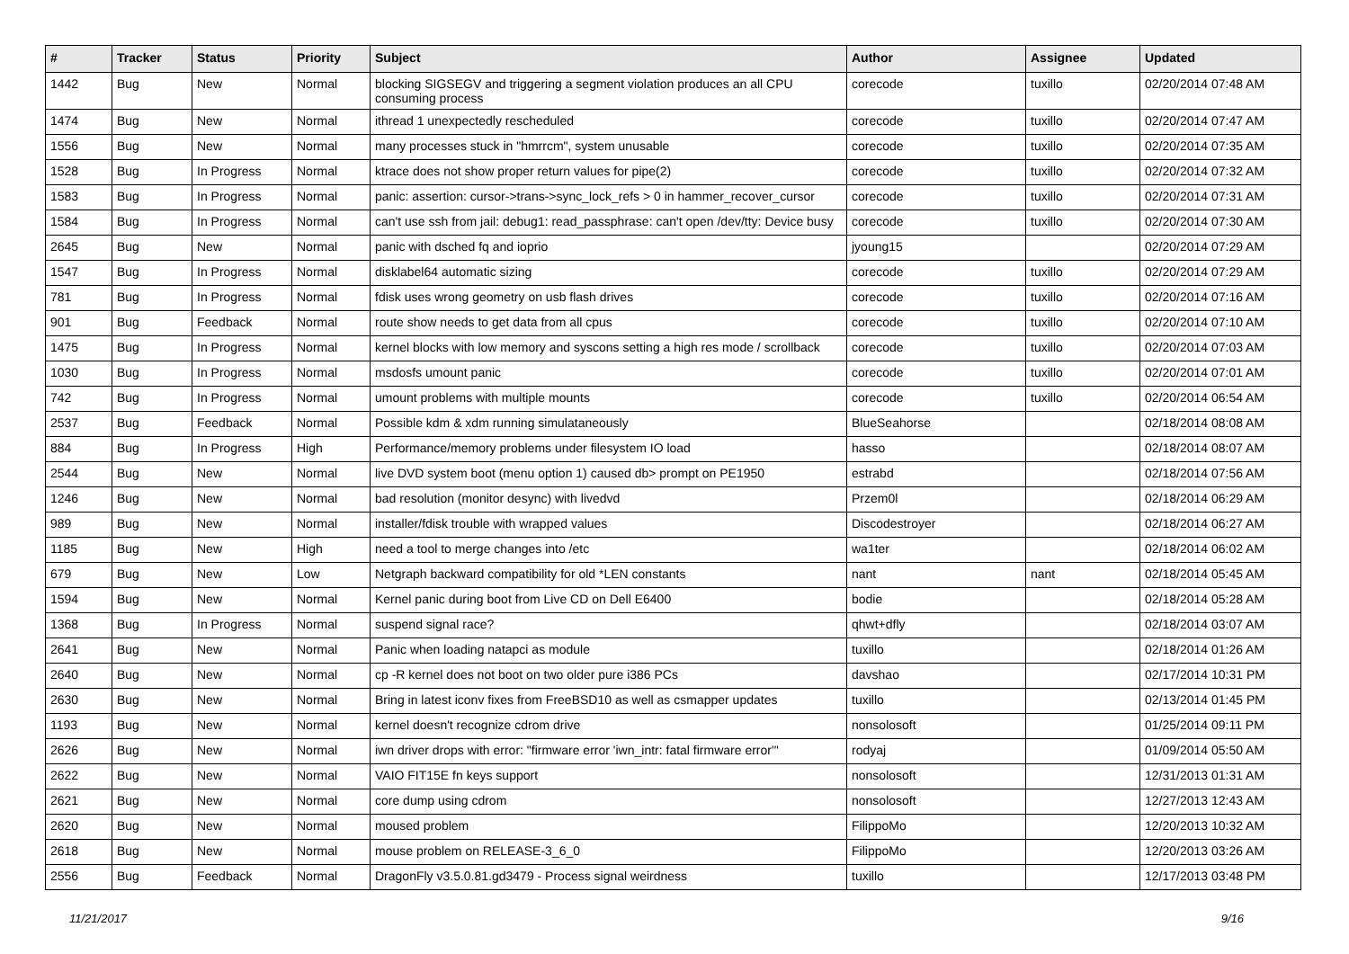| # | Tracker | Status | Priority | Subject | Author | Assignee | Updated |
| --- | --- | --- | --- | --- | --- | --- | --- |
| 1442 | Bug | New | Normal | blocking SIGSEGV and triggering a segment violation produces an all CPU consuming process | corecode | tuxillo | 02/20/2014 07:48 AM |
| 1474 | Bug | New | Normal | ithread 1 unexpectedly rescheduled | corecode | tuxillo | 02/20/2014 07:47 AM |
| 1556 | Bug | New | Normal | many processes stuck in "hmrrcm", system unusable | corecode | tuxillo | 02/20/2014 07:35 AM |
| 1528 | Bug | In Progress | Normal | ktrace does not show proper return values for pipe(2) | corecode | tuxillo | 02/20/2014 07:32 AM |
| 1583 | Bug | In Progress | Normal | panic: assertion: cursor->trans->sync_lock_refs > 0 in hammer_recover_cursor | corecode | tuxillo | 02/20/2014 07:31 AM |
| 1584 | Bug | In Progress | Normal | can't use ssh from jail: debug1: read_passphrase: can't open /dev/tty: Device busy | corecode | tuxillo | 02/20/2014 07:30 AM |
| 2645 | Bug | New | Normal | panic with dsched fq and ioprio | jyoung15 | | 02/20/2014 07:29 AM |
| 1547 | Bug | In Progress | Normal | disklabel64 automatic sizing | corecode | tuxillo | 02/20/2014 07:29 AM |
| 781 | Bug | In Progress | Normal | fdisk uses wrong geometry on usb flash drives | corecode | tuxillo | 02/20/2014 07:16 AM |
| 901 | Bug | Feedback | Normal | route show needs to get data from all cpus | corecode | tuxillo | 02/20/2014 07:10 AM |
| 1475 | Bug | In Progress | Normal | kernel blocks with low memory and syscons setting a high res mode / scrollback | corecode | tuxillo | 02/20/2014 07:03 AM |
| 1030 | Bug | In Progress | Normal | msdosfs umount panic | corecode | tuxillo | 02/20/2014 07:01 AM |
| 742 | Bug | In Progress | Normal | umount problems with multiple mounts | corecode | tuxillo | 02/20/2014 06:54 AM |
| 2537 | Bug | Feedback | Normal | Possible kdm & xdm running simulataneously | BlueSeahorse | | 02/18/2014 08:08 AM |
| 884 | Bug | In Progress | High | Performance/memory problems under filesystem IO load | hasso | | 02/18/2014 08:07 AM |
| 2544 | Bug | New | Normal | live DVD system boot (menu option 1) caused db> prompt on PE1950 | estrabd | | 02/18/2014 07:56 AM |
| 1246 | Bug | New | Normal | bad resolution (monitor desync) with livedvd | Przem0l | | 02/18/2014 06:29 AM |
| 989 | Bug | New | Normal | installer/fdisk trouble with wrapped values | Discodestroyer | | 02/18/2014 06:27 AM |
| 1185 | Bug | New | High | need a tool to merge changes into /etc | wa1ter | | 02/18/2014 06:02 AM |
| 679 | Bug | New | Low | Netgraph backward compatibility for old *LEN constants | nant | nant | 02/18/2014 05:45 AM |
| 1594 | Bug | New | Normal | Kernel panic during boot from Live CD on Dell E6400 | bodie | | 02/18/2014 05:28 AM |
| 1368 | Bug | In Progress | Normal | suspend signal race? | qhwt+dfly | | 02/18/2014 03:07 AM |
| 2641 | Bug | New | Normal | Panic when loading natapci as module | tuxillo | | 02/18/2014 01:26 AM |
| 2640 | Bug | New | Normal | cp -R kernel does not boot on two older pure i386 PCs | davshao | | 02/17/2014 10:31 PM |
| 2630 | Bug | New | Normal | Bring in latest iconv fixes from FreeBSD10 as well as csmapper updates | tuxillo | | 02/13/2014 01:45 PM |
| 1193 | Bug | New | Normal | kernel doesn't recognize cdrom drive | nonsolosoft | | 01/25/2014 09:11 PM |
| 2626 | Bug | New | Normal | iwn driver drops with error: "firmware error 'iwn_intr: fatal firmware error'" | rodyaj | | 01/09/2014 05:50 AM |
| 2622 | Bug | New | Normal | VAIO FIT15E fn keys support | nonsolosoft | | 12/31/2013 01:31 AM |
| 2621 | Bug | New | Normal | core dump using cdrom | nonsolosoft | | 12/27/2013 12:43 AM |
| 2620 | Bug | New | Normal | moused problem | FilippoMo | | 12/20/2013 10:32 AM |
| 2618 | Bug | New | Normal | mouse problem on RELEASE-3_6_0 | FilippoMo | | 12/20/2013 03:26 AM |
| 2556 | Bug | Feedback | Normal | DragonFly v3.5.0.81.gd3479 - Process signal weirdness | tuxillo | | 12/17/2013 03:48 PM |
11/21/2017 9/16